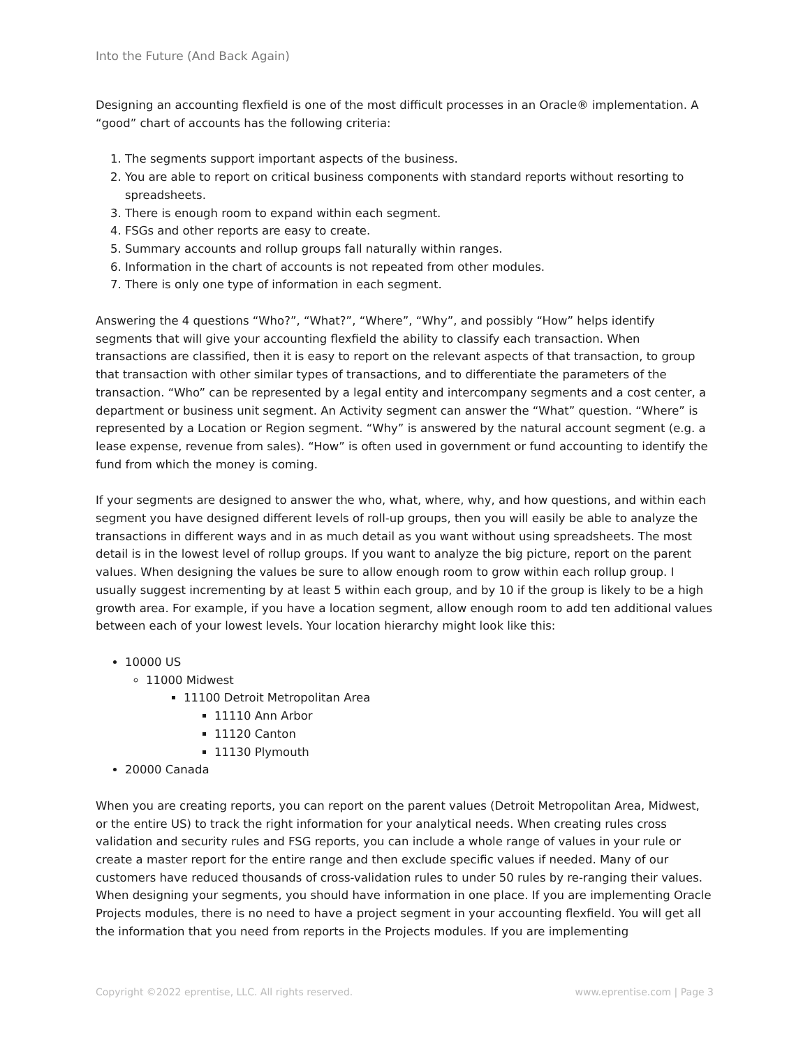Into the Future (And Back Again)
Designing an accounting flexfield is one of the most difficult processes in an Oracle® implementation. A “good” chart of accounts has the following criteria:
1. The segments support important aspects of the business.
2. You are able to report on critical business components with standard reports without resorting to spreadsheets.
3. There is enough room to expand within each segment.
4. FSGs and other reports are easy to create.
5. Summary accounts and rollup groups fall naturally within ranges.
6. Information in the chart of accounts is not repeated from other modules.
7. There is only one type of information in each segment.
Answering the 4 questions “Who?”, “What?”, “Where”, “Why”, and possibly “How” helps identify segments that will give your accounting flexfield the ability to classify each transaction. When transactions are classified, then it is easy to report on the relevant aspects of that transaction, to group that transaction with other similar types of transactions, and to differentiate the parameters of the transaction. “Who” can be represented by a legal entity and intercompany segments and a cost center, a department or business unit segment. An Activity segment can answer the “What” question. “Where” is represented by a Location or Region segment. “Why” is answered by the natural account segment (e.g. a lease expense, revenue from sales). “How” is often used in government or fund accounting to identify the fund from which the money is coming.
If your segments are designed to answer the who, what, where, why, and how questions, and within each segment you have designed different levels of roll-up groups, then you will easily be able to analyze the transactions in different ways and in as much detail as you want without using spreadsheets. The most detail is in the lowest level of rollup groups. If you want to analyze the big picture, report on the parent values. When designing the values be sure to allow enough room to grow within each rollup group. I usually suggest incrementing by at least 5 within each group, and by 10 if the group is likely to be a high growth area. For example, if you have a location segment, allow enough room to add ten additional values between each of your lowest levels. Your location hierarchy might look like this:
10000 US
11000 Midwest
11100 Detroit Metropolitan Area
11110 Ann Arbor
11120 Canton
11130 Plymouth
20000 Canada
When you are creating reports, you can report on the parent values (Detroit Metropolitan Area, Midwest, or the entire US) to track the right information for your analytical needs. When creating rules cross validation and security rules and FSG reports, you can include a whole range of values in your rule or create a master report for the entire range and then exclude specific values if needed. Many of our customers have reduced thousands of cross-validation rules to under 50 rules by re-ranging their values. When designing your segments, you should have information in one place. If you are implementing Oracle Projects modules, there is no need to have a project segment in your accounting flexfield. You will get all the information that you need from reports in the Projects modules. If you are implementing
Copyright ©2022 eprentise, LLC. All rights reserved. www.eprentise.com | Page 3